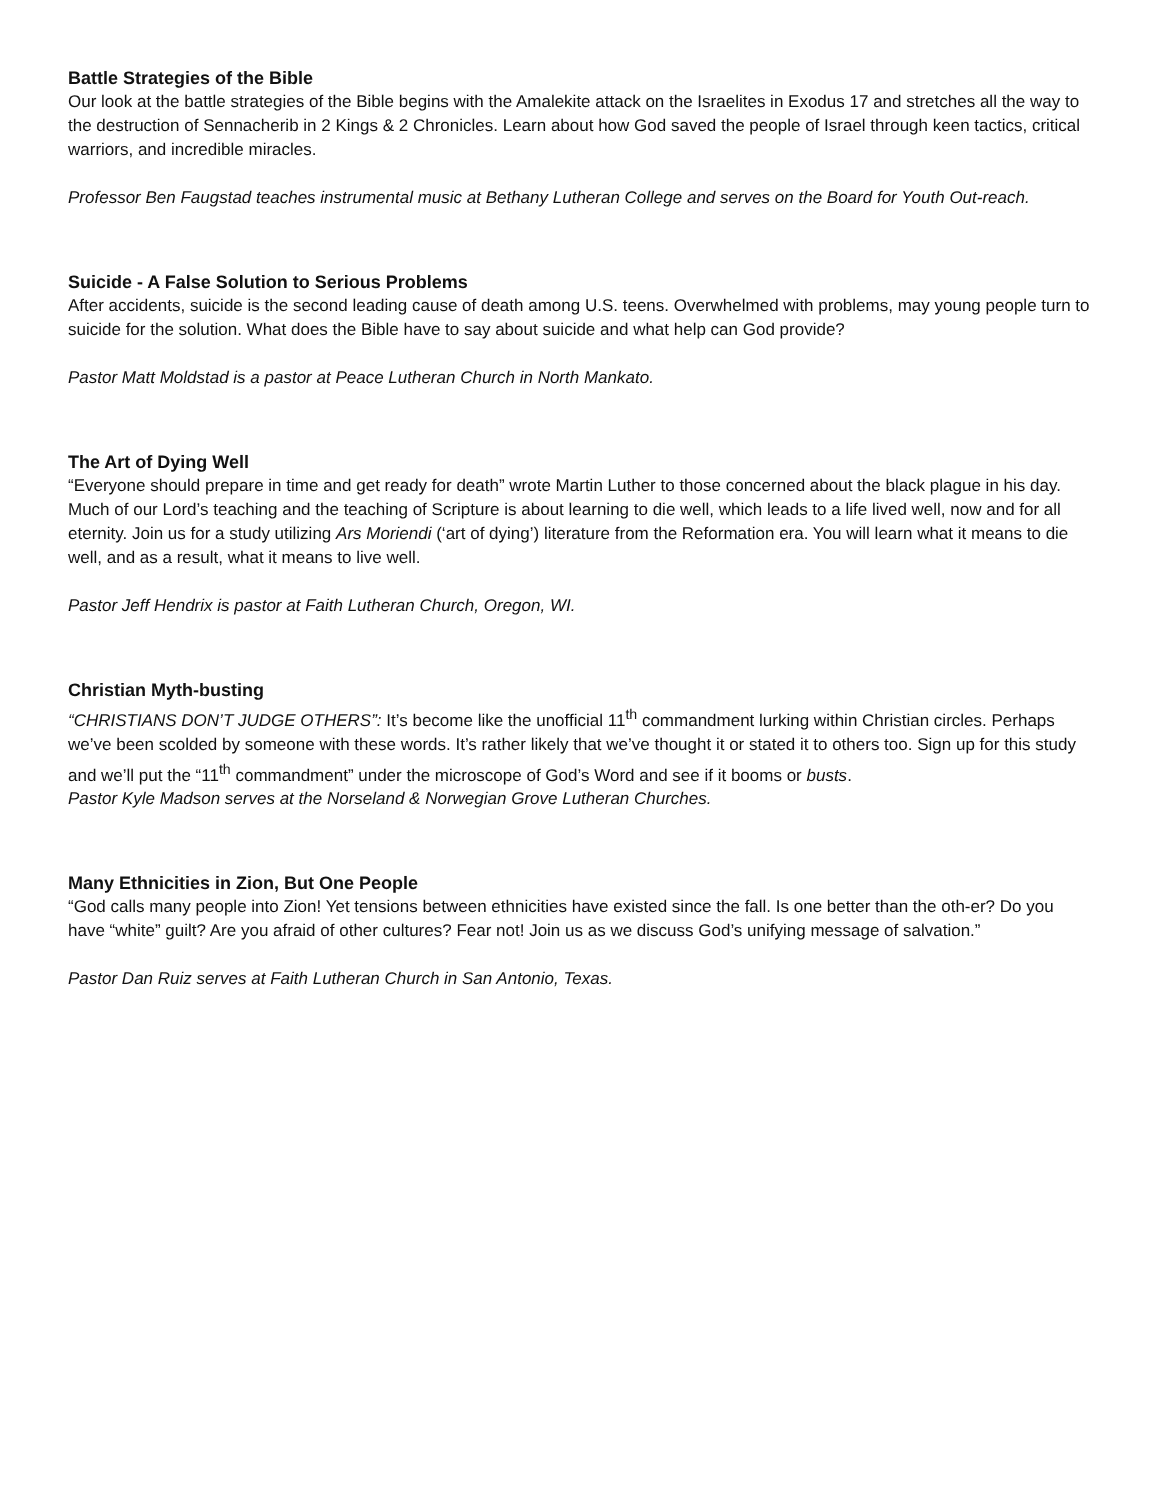Battle Strategies of the Bible
Our look at the battle strategies of the Bible begins with the Amalekite attack on the Israelites in Exodus 17 and stretches all the way to the destruction of Sennacherib in 2 Kings & 2 Chronicles. Learn about how God saved the people of Israel through keen tactics, critical warriors, and incredible miracles.
Professor Ben Faugstad teaches instrumental music at Bethany Lutheran College and serves on the Board for Youth Out-reach.
Suicide - A False Solution to Serious Problems
After accidents, suicide is the second leading cause of death among U.S. teens. Overwhelmed with problems, may young people turn to suicide for the solution. What does the Bible have to say about suicide and what help can God provide?
Pastor Matt Moldstad is a pastor at Peace Lutheran Church in North Mankato.
The Art of Dying Well
“Everyone should prepare in time and get ready for death” wrote Martin Luther to those concerned about the black plague in his day.
Much of our Lord’s teaching and the teaching of Scripture is about learning to die well, which leads to a life lived well, now and for all eternity. Join us for a study utilizing Ars Moriendi (‘art of dying’) literature from the Reformation era. You will learn what it means to die well, and as a result, what it means to live well.
Pastor Jeff Hendrix is pastor at Faith Lutheran Church, Oregon, WI.
Christian Myth-busting
“CHRISTIANS DON’T JUDGE OTHERS”: It’s become like the unofficial 11<sup>th</sup> commandment lurking within Christian circles. Perhaps we’ve been scolded by someone with these words. It’s rather likely that we’ve thought it or stated it to others too. Sign up for this study and we’ll put the “11<sup>th</sup> commandment” under the microscope of God’s Word and see if it booms or busts.
Pastor Kyle Madson serves at the Norseland & Norwegian Grove Lutheran Churches.
Many Ethnicities in Zion, But One People
“God calls many people into Zion! Yet tensions between ethnicities have existed since the fall. Is one better than the oth-er? Do you have “white” guilt? Are you afraid of other cultures? Fear not! Join us as we discuss God’s unifying message of salvation.”
Pastor Dan Ruiz serves at Faith Lutheran Church in San Antonio, Texas.